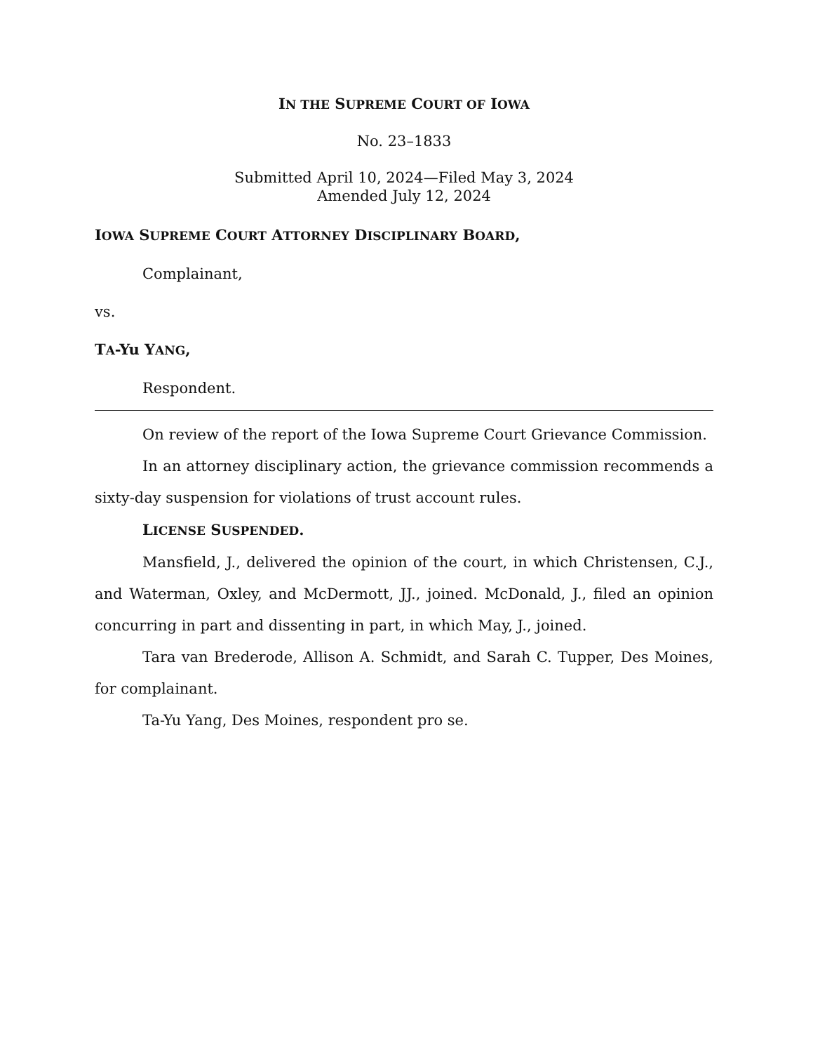IN THE SUPREME COURT OF IOWA
No. 23–1833
Submitted April 10, 2024—Filed May 3, 2024
Amended July 12, 2024
IOWA SUPREME COURT ATTORNEY DISCIPLINARY BOARD,
Complainant,
vs.
TA-Yu YANG,
Respondent.
On review of the report of the Iowa Supreme Court Grievance Commission.
In an attorney disciplinary action, the grievance commission recommends a sixty-day suspension for violations of trust account rules.
LICENSE SUSPENDED.
Mansfield, J., delivered the opinion of the court, in which Christensen, C.J., and Waterman, Oxley, and McDermott, JJ., joined. McDonald, J., filed an opinion concurring in part and dissenting in part, in which May, J., joined.
Tara van Brederode, Allison A. Schmidt, and Sarah C. Tupper, Des Moines, for complainant.
Ta-Yu Yang, Des Moines, respondent pro se.